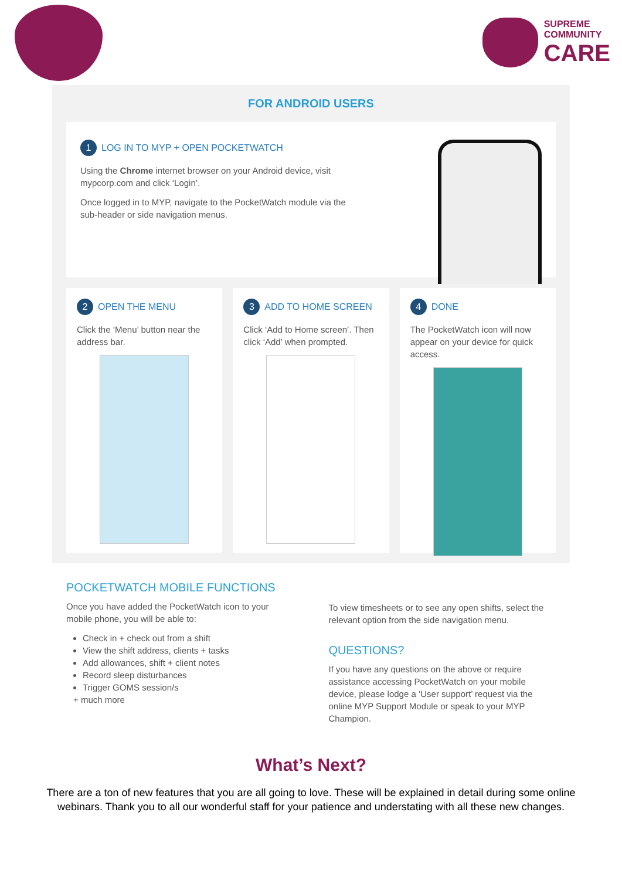SUPREME
COMMUNITY
CARE
FOR ANDROID USERS
1 LOG IN TO MYP + OPEN POCKETWATCH
Using the Chrome internet browser on your Android device, visit mypcorp.com and click ‘Login’.
Once logged in to MYP, navigate to the PocketWatch module via the sub-header or side navigation menus.
2 OPEN THE MENU
Click the ‘Menu’ button near the address bar.
3 ADD TO HOME SCREEN
Click ‘Add to Home screen’. Then click ‘Add’ when prompted.
4 DONE
The PocketWatch icon will now appear on your device for quick access.
POCKETWATCH MOBILE FUNCTIONS
Once you have added the PocketWatch icon to your mobile phone, you will be able to:
Check in + check out from a shift
View the shift address, clients + tasks
Add allowances, shift + client notes
Record sleep disturbances
Trigger GOMS session/s
+ much more
To view timesheets or to see any open shifts, select the relevant option from the side navigation menu.
QUESTIONS?
If you have any questions on the above or require assistance accessing PocketWatch on your mobile device, please lodge a ‘User support’ request via the online MYP Support Module or speak to your MYP Champion.
What’s Next?
There are a ton of new features that you are all going to love. These will be explained in detail during some online webinars. Thank you to all our wonderful staff for your patience and understating with all these new changes.